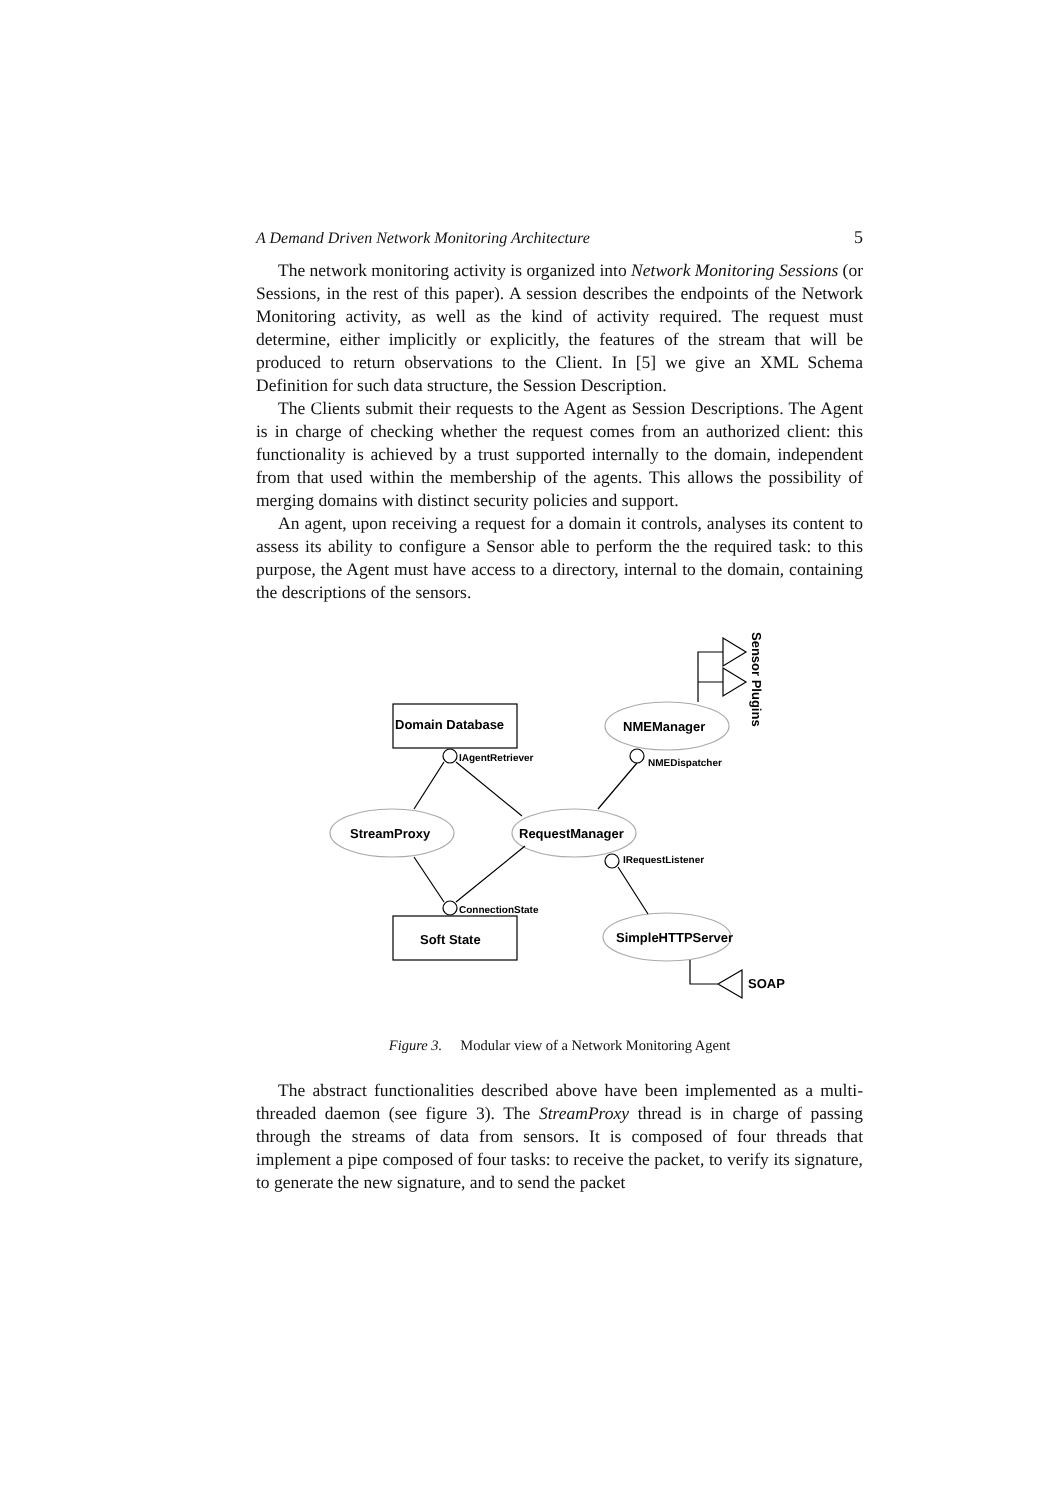A Demand Driven Network Monitoring Architecture 5
The network monitoring activity is organized into Network Monitoring Sessions (or Sessions, in the rest of this paper). A session describes the endpoints of the Network Monitoring activity, as well as the kind of activity required. The request must determine, either implicitly or explicitly, the features of the stream that will be produced to return observations to the Client. In [5] we give an XML Schema Definition for such data structure, the Session Description.
The Clients submit their requests to the Agent as Session Descriptions. The Agent is in charge of checking whether the request comes from an authorized client: this functionality is achieved by a trust supported internally to the domain, independent from that used within the membership of the agents. This allows the possibility of merging domains with distinct security policies and support.
An agent, upon receiving a request for a domain it controls, analyses its content to assess its ability to configure a Sensor able to perform the the required task: to this purpose, the Agent must have access to a directory, internal to the domain, containing the descriptions of the sensors.
Domain Database
Soft State
StreamProxy
RequestManager
NMEManager
SimpleHTTPServer
SOAP
Sensor Plugins
IAgentRetriever
ConnectionState
NMEDispatcher
IRequestListener
Figure 3. Modular view of a Network Monitoring Agent
The abstract functionalities described above have been implemented as a multi-threaded daemon (see figure 3). The StreamProxy thread is in charge of passing through the streams of data from sensors. It is composed of four threads that implement a pipe composed of four tasks: to receive the packet, to verify its signature, to generate the new signature, and to send the packet